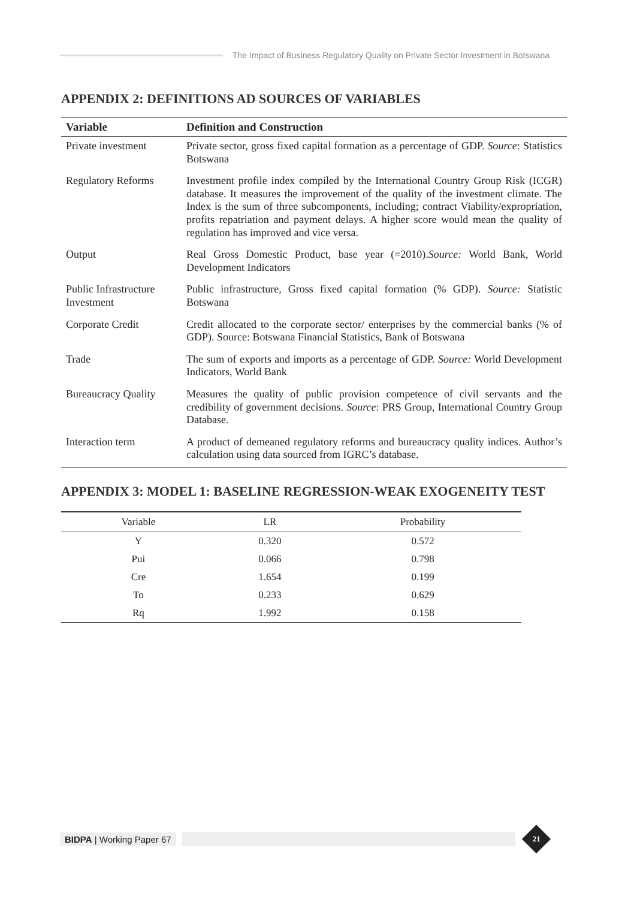The Impact of Business Regulatory Quality on Private Sector Investment in Botswana
APPENDIX 2: DEFINITIONS AD SOURCES OF VARIABLES
| Variable | Definition and Construction |
| --- | --- |
| Private investment | Private sector, gross fixed capital formation as a percentage of GDP. Source : Statistics Botswana |
| Regulatory Reforms | Investment profile index compiled by the International Country Group Risk (ICGR) database. It measures the improvement of the quality of the investment climate. The Index is the sum of three subcomponents, including; contract Viability/expropriation, profits repatriation and payment delays. A higher score would mean the quality of regulation has improved and vice versa. |
| Output | Real Gross Domestic Product, base year (=2010). Source: World Bank, World Development Indicators |
| Public Infrastructure Investment | Public infrastructure, Gross fixed capital formation (% GDP). Source: Statistic Botswana |
| Corporate Credit | Credit allocated to the corporate sector/ enterprises by the commercial banks (% of GDP). Source: Botswana Financial Statistics, Bank of Botswana |
| Trade | The sum of exports and imports as a percentage of GDP. Source: World Development Indicators, World Bank |
| Bureaucracy Quality | Measures the quality of public provision competence of civil servants and the credibility of government decisions. Source : PRS Group, International Country Group Database. |
| Interaction term | A product of demeaned regulatory reforms and bureaucracy quality indices. Author’s calculation using data sourced from IGRC’s database. |
APPENDIX 3: MODEL 1: BASELINE REGRESSION-WEAK EXOGENEITY TEST
| Variable | LR | Probability |
| --- | --- | --- |
| Y | 0.320 | 0.572 |
| Pui | 0.066 | 0.798 |
| Cre | 1.654 | 0.199 |
| To | 0.233 | 0.629 |
| Rq | 1.992 | 0.158 |
BIDPA | Working Paper 67
21